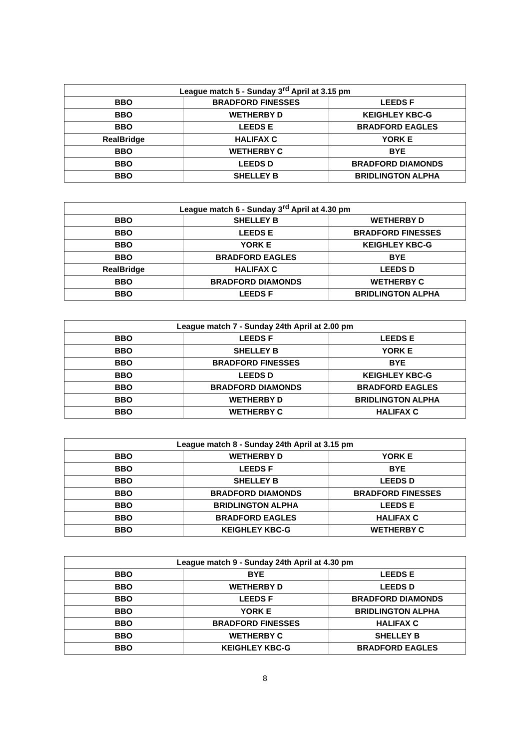| League match 5 - Sunday 3<sup>rd</sup> April at 3.15 pm | | |
| --- | --- | --- |
| BBO | BRADFORD FINESSES | LEEDS F |
| BBO | WETHERBY D | KEIGHLEY KBC-G |
| BBO | LEEDS E | BRADFORD EAGLES |
| RealBridge | HALIFAX C | YORK E |
| BBO | WETHERBY C | BYE |
| BBO | LEEDS D | BRADFORD DIAMONDS |
| BBO | SHELLEY B | BRIDLINGTON ALPHA |
| League match 6 - Sunday 3<sup>rd</sup> April at 4.30 pm | | |
| --- | --- | --- |
| BBO | SHELLEY B | WETHERBY D |
| BBO | LEEDS E | BRADFORD FINESSES |
| BBO | YORK E | KEIGHLEY KBC-G |
| BBO | BRADFORD EAGLES | BYE |
| RealBridge | HALIFAX C | LEEDS D |
| BBO | BRADFORD DIAMONDS | WETHERBY C |
| BBO | LEEDS F | BRIDLINGTON ALPHA |
| League match 7 - Sunday 24th April at 2.00 pm | | |
| --- | --- | --- |
| BBO | LEEDS F | LEEDS E |
| BBO | SHELLEY B | YORK E |
| BBO | BRADFORD FINESSES | BYE |
| BBO | LEEDS D | KEIGHLEY KBC-G |
| BBO | BRADFORD DIAMONDS | BRADFORD EAGLES |
| BBO | WETHERBY D | BRIDLINGTON ALPHA |
| BBO | WETHERBY C | HALIFAX C |
| League match 8 - Sunday 24th April at 3.15 pm | | |
| --- | --- | --- |
| BBO | WETHERBY D | YORK E |
| BBO | LEEDS F | BYE |
| BBO | SHELLEY B | LEEDS D |
| BBO | BRADFORD DIAMONDS | BRADFORD FINESSES |
| BBO | BRIDLINGTON ALPHA | LEEDS E |
| BBO | BRADFORD EAGLES | HALIFAX C |
| BBO | KEIGHLEY KBC-G | WETHERBY C |
| League match 9 - Sunday 24th April at 4.30 pm | | |
| --- | --- | --- |
| BBO | BYE | LEEDS E |
| BBO | WETHERBY D | LEEDS D |
| BBO | LEEDS F | BRADFORD DIAMONDS |
| BBO | YORK E | BRIDLINGTON ALPHA |
| BBO | BRADFORD FINESSES | HALIFAX C |
| BBO | WETHERBY C | SHELLEY B |
| BBO | KEIGHLEY KBC-G | BRADFORD EAGLES |
8